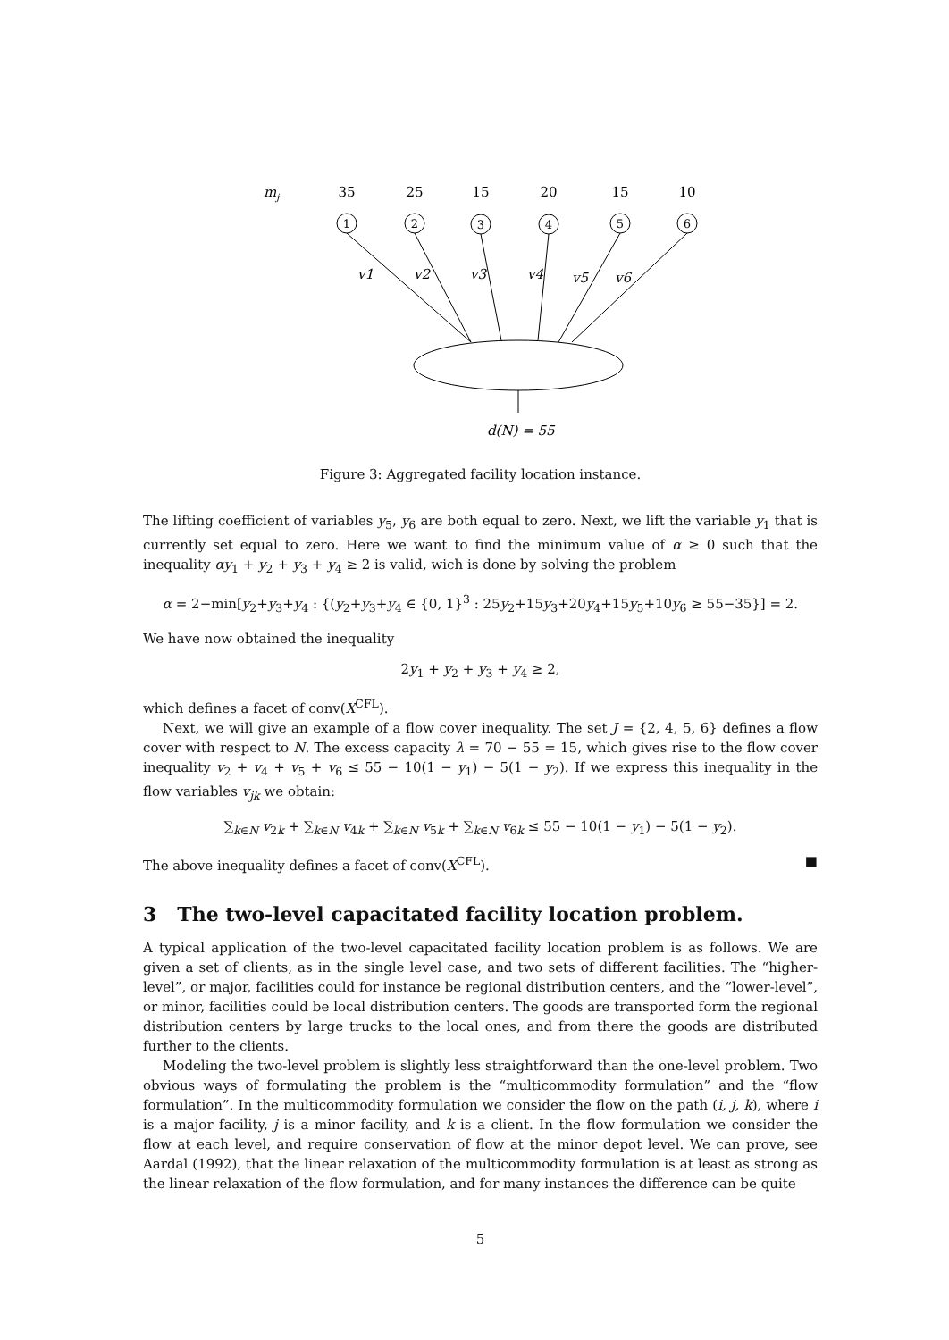mj
35
25
15
20
15
10
1
2
3
4
5
6
v1
v2
v3
v4
v5
v6
d(N) = 55
Figure 3: Aggregated facility location instance.
The lifting coefficient of variables y<sub>5</sub>, y<sub>6</sub> are both equal to zero. Next, we lift the variable y<sub>1</sub> that is currently set equal to zero. Here we want to find the minimum value of α ≥ 0 such that the inequality αy<sub>1</sub> + y<sub>2</sub> + y<sub>3</sub> + y<sub>4</sub> ≥ 2 is valid, wich is done by solving the problem
α = 2−min[y<sub>2</sub>+y<sub>3</sub>+y<sub>4</sub> : {(y<sub>2</sub>+y<sub>3</sub>+y<sub>4</sub> ∈ {0, 1}<sup>3</sup> : 25y<sub>2</sub>+15y<sub>3</sub>+20y<sub>4</sub>+15y<sub>5</sub>+10y<sub>6</sub> ≥ 55−35}] = 2.
We have now obtained the inequality
2y<sub>1</sub> + y<sub>2</sub> + y<sub>3</sub> + y<sub>4</sub> ≥ 2,
which defines a facet of conv(X<sup>CFL</sup>).
Next, we will give an example of a flow cover inequality. The set J = {2, 4, 5, 6} defines a flow cover with respect to N. The excess capacity λ = 70 − 55 = 15, which gives rise to the flow cover inequality v<sub>2</sub> + v<sub>4</sub> + v<sub>5</sub> + v<sub>6</sub> ≤ 55 − 10(1 − y<sub>1</sub>) − 5(1 − y<sub>2</sub>). If we express this inequality in the flow variables v<sub>jk</sub> we obtain:
∑<sub>k∈N</sub> v<sub>2k</sub> + ∑<sub>k∈N</sub> v<sub>4k</sub> + ∑<sub>k∈N</sub> v<sub>5k</sub> + ∑<sub>k∈N</sub> v<sub>6k</sub> ≤ 55 − 10(1 − y<sub>1</sub>) − 5(1 − y<sub>2</sub>).
The above inequality defines a facet of conv(X<sup>CFL</sup>). ■
3 The two-level capacitated facility location problem.
A typical application of the two-level capacitated facility location problem is as follows. We are given a set of clients, as in the single level case, and two sets of different facilities. The “higher-level”, or major, facilities could for instance be regional distribution centers, and the “lower-level”, or minor, facilities could be local distribution centers. The goods are transported form the regional distribution centers by large trucks to the local ones, and from there the goods are distributed further to the clients.
Modeling the two-level problem is slightly less straightforward than the one-level problem. Two obvious ways of formulating the problem is the “multicommodity formulation” and the “flow formulation”. In the multicommodity formulation we consider the flow on the path (i, j, k), where i is a major facility, j is a minor facility, and k is a client. In the flow formulation we consider the flow at each level, and require conservation of flow at the minor depot level. We can prove, see Aardal (1992), that the linear relaxation of the multicommodity formulation is at least as strong as the linear relaxation of the flow formulation, and for many instances the difference can be quite
5